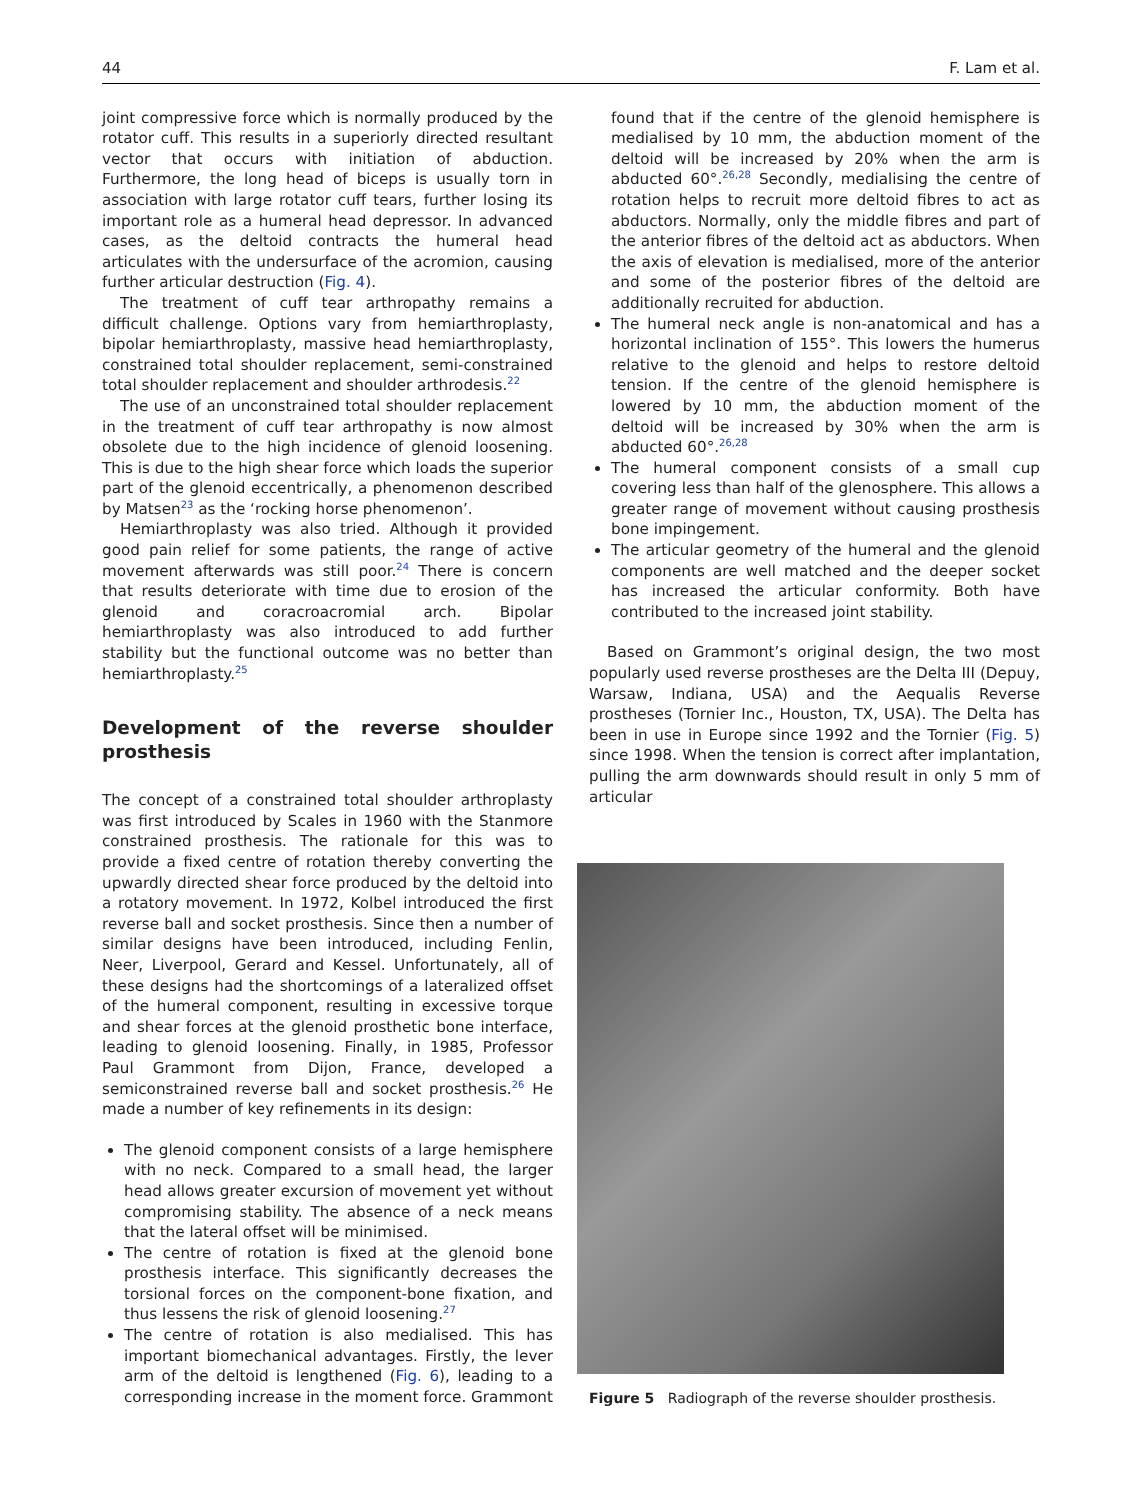44 F. Lam et al.
joint compressive force which is normally produced by the rotator cuff. This results in a superiorly directed resultant vector that occurs with initiation of abduction. Furthermore, the long head of biceps is usually torn in association with large rotator cuff tears, further losing its important role as a humeral head depressor. In advanced cases, as the deltoid contracts the humeral head articulates with the undersurface of the acromion, causing further articular destruction (Fig. 4).
The treatment of cuff tear arthropathy remains a difficult challenge. Options vary from hemiarthroplasty, bipolar hemiarthroplasty, massive head hemiarthroplasty, constrained total shoulder replacement, semi-constrained total shoulder replacement and shoulder arthrodesis.<sup>22</sup>
The use of an unconstrained total shoulder replacement in the treatment of cuff tear arthropathy is now almost obsolete due to the high incidence of glenoid loosening. This is due to the high shear force which loads the superior part of the glenoid eccentrically, a phenomenon described by Matsen<sup>23</sup> as the ‘rocking horse phenomenon’.
Hemiarthroplasty was also tried. Although it provided good pain relief for some patients, the range of active movement afterwards was still poor.<sup>24</sup> There is concern that results deteriorate with time due to erosion of the glenoid and coracroacromial arch. Bipolar hemiarthroplasty was also introduced to add further stability but the functional outcome was no better than hemiarthroplasty.<sup>25</sup>
Development of the reverse shoulder prosthesis
The concept of a constrained total shoulder arthroplasty was first introduced by Scales in 1960 with the Stanmore constrained prosthesis. The rationale for this was to provide a fixed centre of rotation thereby converting the upwardly directed shear force produced by the deltoid into a rotatory movement. In 1972, Kolbel introduced the first reverse ball and socket prosthesis. Since then a number of similar designs have been introduced, including Fenlin, Neer, Liverpool, Gerard and Kessel. Unfortunately, all of these designs had the shortcomings of a lateralized offset of the humeral component, resulting in excessive torque and shear forces at the glenoid prosthetic bone interface, leading to glenoid loosening. Finally, in 1985, Professor Paul Grammont from Dijon, France, developed a semiconstrained reverse ball and socket prosthesis.<sup>26</sup> He made a number of key refinements in its design:
The glenoid component consists of a large hemisphere with no neck. Compared to a small head, the larger head allows greater excursion of movement yet without compromising stability. The absence of a neck means that the lateral offset will be minimised.
The centre of rotation is fixed at the glenoid bone prosthesis interface. This significantly decreases the torsional forces on the component-bone fixation, and thus lessens the risk of glenoid loosening.<sup>27</sup>
The centre of rotation is also medialised. This has important biomechanical advantages. Firstly, the lever arm of the deltoid is lengthened (Fig. 6), leading to a corresponding increase in the moment force. Grammont
found that if the centre of the glenoid hemisphere is medialised by 10 mm, the abduction moment of the deltoid will be increased by 20% when the arm is abducted 60°.<sup>26,28</sup> Secondly, medialising the centre of rotation helps to recruit more deltoid fibres to act as abductors. Normally, only the middle fibres and part of the anterior fibres of the deltoid act as abductors. When the axis of elevation is medialised, more of the anterior and some of the posterior fibres of the deltoid are additionally recruited for abduction.
The humeral neck angle is non-anatomical and has a horizontal inclination of 155°. This lowers the humerus relative to the glenoid and helps to restore deltoid tension. If the centre of the glenoid hemisphere is lowered by 10 mm, the abduction moment of the deltoid will be increased by 30% when the arm is abducted 60°.<sup>26,28</sup>
The humeral component consists of a small cup covering less than half of the glenosphere. This allows a greater range of movement without causing prosthesis bone impingement.
The articular geometry of the humeral and the glenoid components are well matched and the deeper socket has increased the articular conformity. Both have contributed to the increased joint stability.
Based on Grammont’s original design, the two most popularly used reverse prostheses are the Delta III (Depuy, Warsaw, Indiana, USA) and the Aequalis Reverse prostheses (Tornier Inc., Houston, TX, USA). The Delta has been in use in Europe since 1992 and the Tornier (Fig. 5) since 1998. When the tension is correct after implantation, pulling the arm downwards should result in only 5 mm of articular
Figure 5 Radiograph of the reverse shoulder prosthesis.